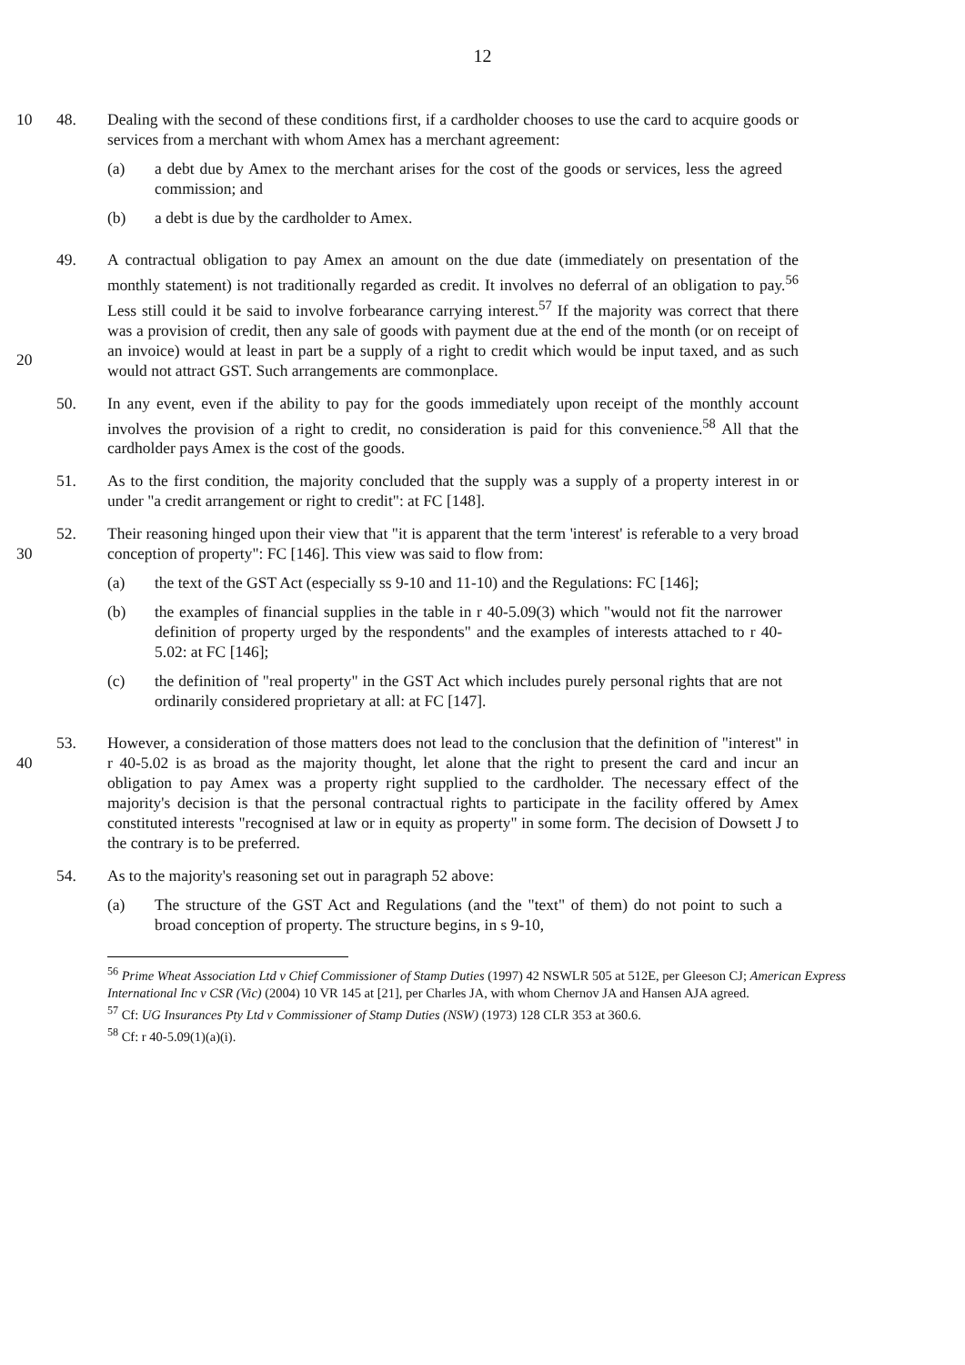12
10 48. Dealing with the second of these conditions first, if a cardholder chooses to use the card to acquire goods or services from a merchant with whom Amex has a merchant agreement:
(a) a debt due by Amex to the merchant arises for the cost of the goods or services, less the agreed commission; and
(b) a debt is due by the cardholder to Amex.
20 49. A contractual obligation to pay Amex an amount on the due date (immediately on presentation of the monthly statement) is not traditionally regarded as credit. It involves no deferral of an obligation to pay.<sup>56</sup> Less still could it be said to involve forbearance carrying interest.<sup>57</sup> If the majority was correct that there was a provision of credit, then any sale of goods with payment due at the end of the month (or on receipt of an invoice) would at least in part be a supply of a right to credit which would be input taxed, and as such would not attract GST. Such arrangements are commonplace.
50. In any event, even if the ability to pay for the goods immediately upon receipt of the monthly account involves the provision of a right to credit, no consideration is paid for this convenience.<sup>58</sup> All that the cardholder pays Amex is the cost of the goods.
51. As to the first condition, the majority concluded that the supply was a supply of a property interest in or under "a credit arrangement or right to credit": at FC [148].
30 52. Their reasoning hinged upon their view that "it is apparent that the term 'interest' is referable to a very broad conception of property": FC [146]. This view was said to flow from:
(a) the text of the GST Act (especially ss 9-10 and 11-10) and the Regulations: FC [146];
(b) the examples of financial supplies in the table in r 40-5.09(3) which "would not fit the narrower definition of property urged by the respondents" and the examples of interests attached to r 40-5.02: at FC [146];
(c) the definition of "real property" in the GST Act which includes purely personal rights that are not ordinarily considered proprietary at all: at FC [147].
40 53. However, a consideration of those matters does not lead to the conclusion that the definition of "interest" in r 40-5.02 is as broad as the majority thought, let alone that the right to present the card and incur an obligation to pay Amex was a property right supplied to the cardholder. The necessary effect of the majority's decision is that the personal contractual rights to participate in the facility offered by Amex constituted interests "recognised at law or in equity as property" in some form. The decision of Dowsett J to the contrary is to be preferred.
54. As to the majority's reasoning set out in paragraph 52 above:
(a) The structure of the GST Act and Regulations (and the "text" of them) do not point to such a broad conception of property. The structure begins, in s 9-10,
<sup>56</sup> Prime Wheat Association Ltd v Chief Commissioner of Stamp Duties (1997) 42 NSWLR 505 at 512E, per Gleeson CJ; American Express International Inc v CSR (Vic) (2004) 10 VR 145 at [21], per Charles JA, with whom Chernov JA and Hansen AJA agreed.
<sup>57</sup> Cf: UG Insurances Pty Ltd v Commissioner of Stamp Duties (NSW) (1973) 128 CLR 353 at 360.6.
<sup>58</sup> Cf: r 40-5.09(1)(a)(i).